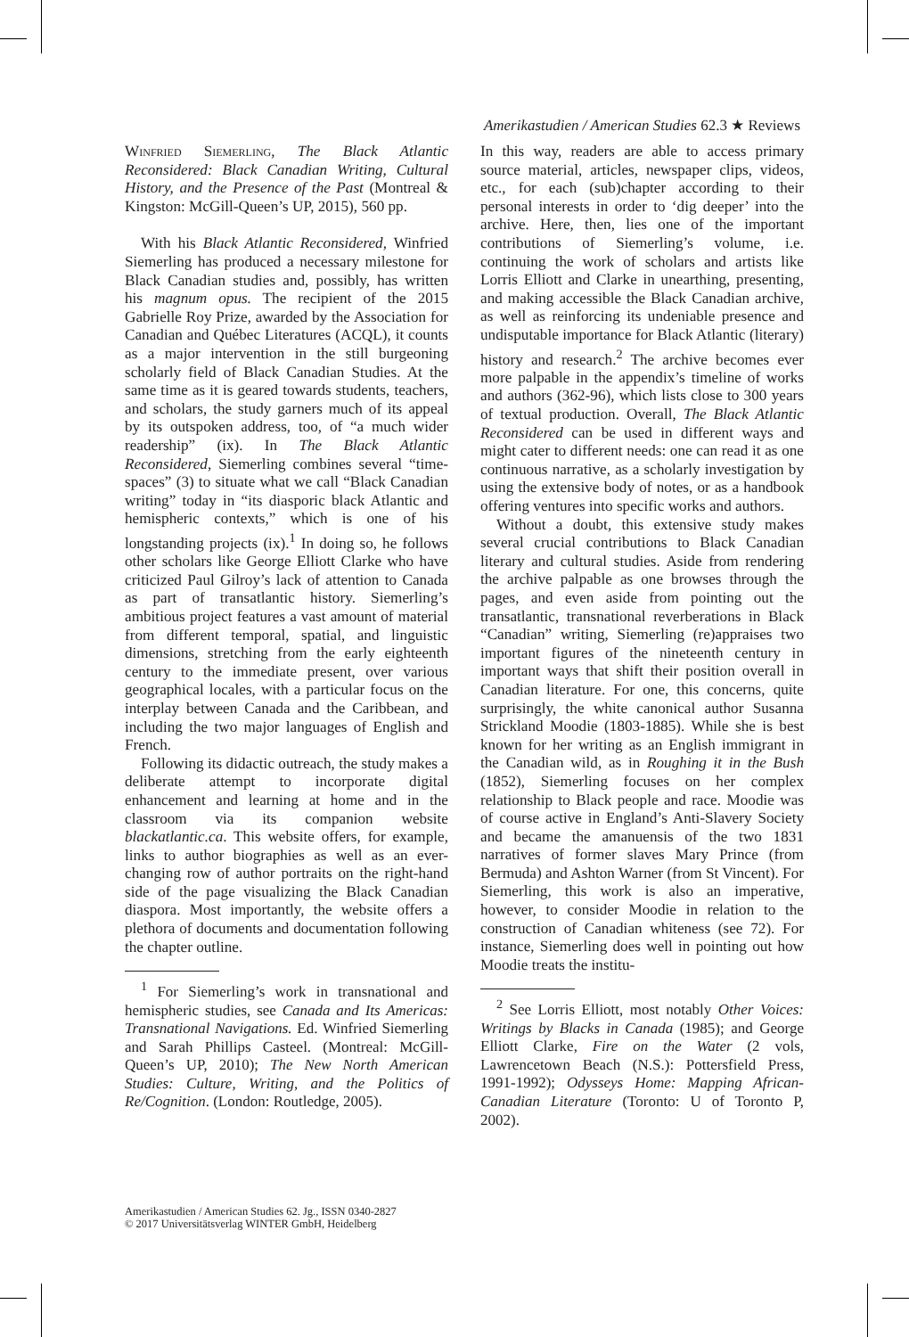Amerikastudien / American Studies 62.3 ★ Reviews
Winfried Siemerling, The Black Atlantic Reconsidered: Black Canadian Writing, Cultural History, and the Presence of the Past (Montreal & Kingston: McGill-Queen’s UP, 2015), 560 pp.
With his Black Atlantic Reconsidered, Winfried Siemerling has produced a necessary milestone for Black Canadian studies and, possibly, has written his magnum opus. The recipient of the 2015 Gabrielle Roy Prize, awarded by the Association for Canadian and Québec Literatures (ACQL), it counts as a major intervention in the still burgeoning scholarly field of Black Canadian Studies. At the same time as it is geared towards students, teachers, and scholars, the study garners much of its appeal by its outspoken address, too, of “a much wider readership” (ix). In The Black Atlantic Reconsidered, Siemerling combines several “time-spaces” (3) to situate what we call “Black Canadian writing” today in “its diasporic black Atlantic and hemispheric contexts,” which is one of his longstanding projects (ix).<sup>1</sup> In doing so, he follows other scholars like George Elliott Clarke who have criticized Paul Gilroy’s lack of attention to Canada as part of transatlantic history. Siemerling’s ambitious project features a vast amount of material from different temporal, spatial, and linguistic dimensions, stretching from the early eighteenth century to the immediate present, over various geographical locales, with a particular focus on the interplay between Canada and the Caribbean, and including the two major languages of English and French.
Following its didactic outreach, the study makes a deliberate attempt to incorporate digital enhancement and learning at home and in the classroom via its companion website blackatlantic.ca. This website offers, for example, links to author biographies as well as an ever-changing row of author portraits on the right-hand side of the page visualizing the Black Canadian diaspora. Most importantly, the website offers a plethora of documents and documentation following the chapter outline.
<sup>1</sup> For Siemerling’s work in transnational and hemispheric studies, see Canada and Its Americas: Transnational Navigations. Ed. Winfried Siemerling and Sarah Phillips Casteel. (Montreal: McGill-Queen’s UP, 2010); The New North American Studies: Culture, Writing, and the Politics of Re/Cognition. (London: Routledge, 2005).
In this way, readers are able to access primary source material, articles, newspaper clips, videos, etc., for each (sub)chapter according to their personal interests in order to ‘dig deeper’ into the archive. Here, then, lies one of the important contributions of Siemerling’s volume, i.e. continuing the work of scholars and artists like Lorris Elliott and Clarke in unearthing, presenting, and making accessible the Black Canadian archive, as well as reinforcing its undeniable presence and undisputable importance for Black Atlantic (literary) history and research.<sup>2</sup> The archive becomes ever more palpable in the appendix’s timeline of works and authors (362-96), which lists close to 300 years of textual production. Overall, The Black Atlantic Reconsidered can be used in different ways and might cater to different needs: one can read it as one continuous narrative, as a scholarly investigation by using the extensive body of notes, or as a handbook offering ventures into specific works and authors.
Without a doubt, this extensive study makes several crucial contributions to Black Canadian literary and cultural studies. Aside from rendering the archive palpable as one browses through the pages, and even aside from pointing out the transatlantic, transnational reverberations in Black “Canadian” writing, Siemerling (re)appraises two important figures of the nineteenth century in important ways that shift their position overall in Canadian literature. For one, this concerns, quite surprisingly, the white canonical author Susanna Strickland Moodie (1803-1885). While she is best known for her writing as an English immigrant in the Canadian wild, as in Roughing it in the Bush (1852), Siemerling focuses on her complex relationship to Black people and race. Moodie was of course active in England’s Anti-Slavery Society and became the amanuensis of the two 1831 narratives of former slaves Mary Prince (from Bermuda) and Ashton Warner (from St Vincent). For Siemerling, this work is also an imperative, however, to consider Moodie in relation to the construction of Canadian whiteness (see 72). For instance, Siemerling does well in pointing out how Moodie treats the institu-
<sup>2</sup> See Lorris Elliott, most notably Other Voices: Writings by Blacks in Canada (1985); and George Elliott Clarke, Fire on the Water (2 vols, Lawrencetown Beach (N.S.): Pottersfield Press, 1991-1992); Odysseys Home: Mapping African-Canadian Literature (Toronto: U of Toronto P, 2002).
Amerikastudien / American Studies 62. Jg., ISSN 0340-2827
© 2017 Universitätsverlag WINTER GmbH, Heidelberg